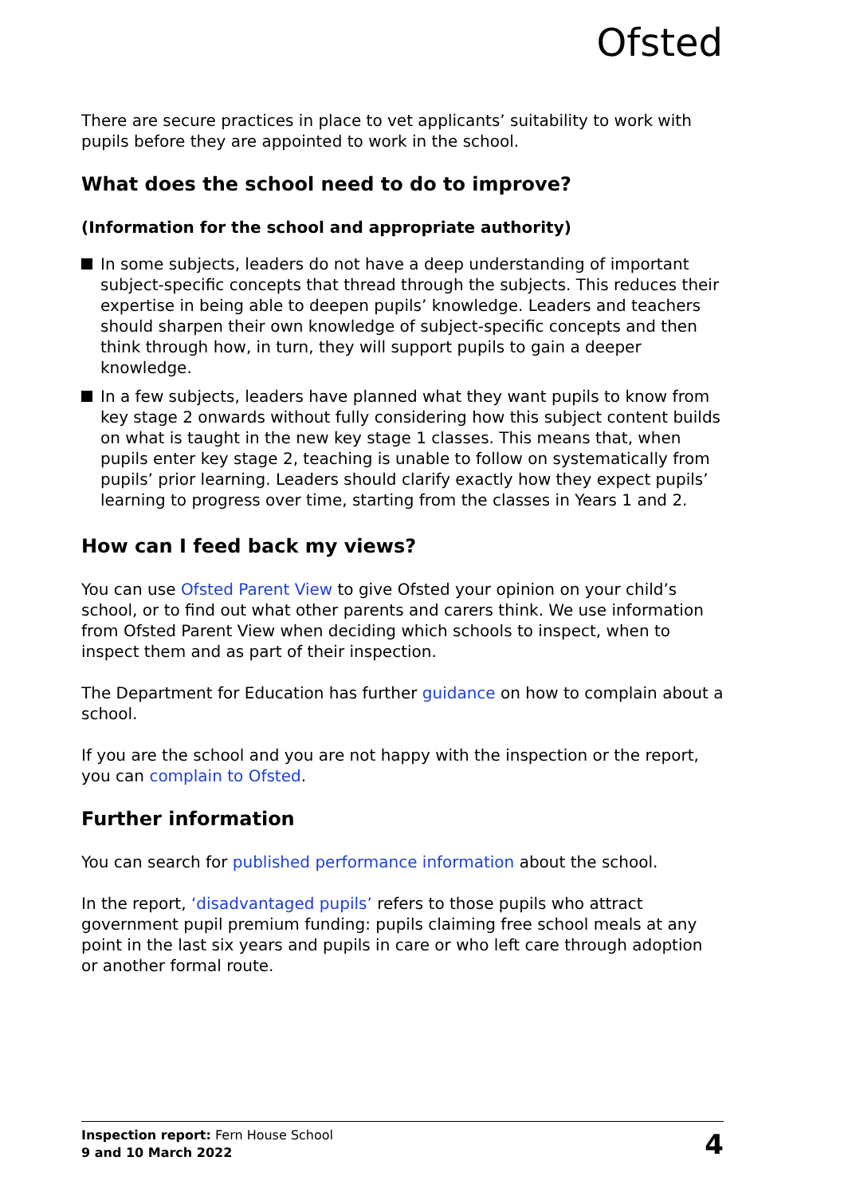Ofsted
There are secure practices in place to vet applicants’ suitability to work with pupils before they are appointed to work in the school.
What does the school need to do to improve?
(Information for the school and appropriate authority)
In some subjects, leaders do not have a deep understanding of important subject-specific concepts that thread through the subjects. This reduces their expertise in being able to deepen pupils’ knowledge. Leaders and teachers should sharpen their own knowledge of subject-specific concepts and then think through how, in turn, they will support pupils to gain a deeper knowledge.
In a few subjects, leaders have planned what they want pupils to know from key stage 2 onwards without fully considering how this subject content builds on what is taught in the new key stage 1 classes. This means that, when pupils enter key stage 2, teaching is unable to follow on systematically from pupils’ prior learning. Leaders should clarify exactly how they expect pupils’ learning to progress over time, starting from the classes in Years 1 and 2.
How can I feed back my views?
You can use Ofsted Parent View to give Ofsted your opinion on your child’s school, or to find out what other parents and carers think. We use information from Ofsted Parent View when deciding which schools to inspect, when to inspect them and as part of their inspection.
The Department for Education has further guidance on how to complain about a school.
If you are the school and you are not happy with the inspection or the report, you can complain to Ofsted.
Further information
You can search for published performance information about the school.
In the report, ‘disadvantaged pupils’ refers to those pupils who attract government pupil premium funding: pupils claiming free school meals at any point in the last six years and pupils in care or who left care through adoption or another formal route.
Inspection report: Fern House School
9 and 10 March 2022
4